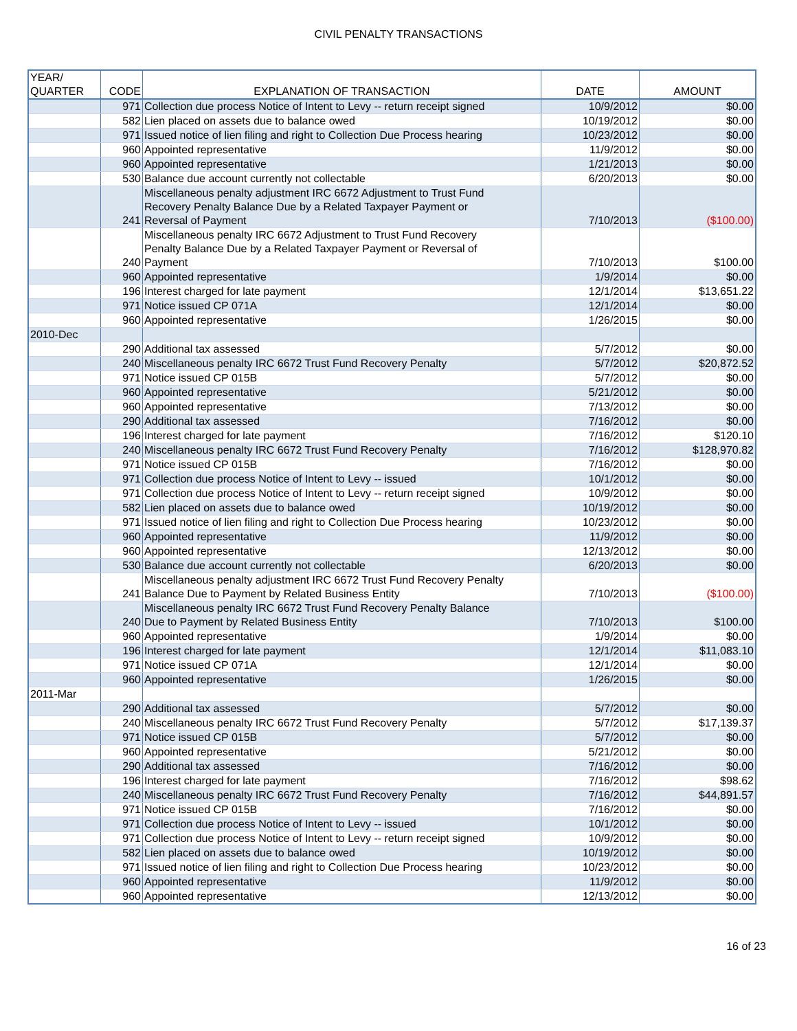CIVIL PENALTY TRANSACTIONS
| YEAR/ QUARTER | CODE | EXPLANATION OF TRANSACTION | DATE | AMOUNT |
| --- | --- | --- | --- | --- |
| | 971 | Collection due process Notice of Intent to Levy -- return receipt signed | 10/9/2012 | $0.00 |
| | 582 | Lien placed on assets due to balance owed | 10/19/2012 | $0.00 |
| | 971 | Issued notice of lien filing and right to Collection Due Process hearing | 10/23/2012 | $0.00 |
| | 960 | Appointed representative | 11/9/2012 | $0.00 |
| | 960 | Appointed representative | 1/21/2013 | $0.00 |
| | 530 | Balance due account currently not collectable | 6/20/2013 | $0.00 |
| | 241 | Miscellaneous penalty adjustment IRC 6672 Adjustment to Trust Fund Recovery Penalty Balance Due by a Related Taxpayer Payment or Reversal of Payment | 7/10/2013 | ($100.00) |
| | 240 | Miscellaneous penalty IRC 6672 Adjustment to Trust Fund Recovery Penalty Balance Due by a Related Taxpayer Payment or Reversal of Payment | 7/10/2013 | $100.00 |
| | 960 | Appointed representative | 1/9/2014 | $0.00 |
| | 196 | Interest charged for late payment | 12/1/2014 | $13,651.22 |
| | 971 | Notice issued CP 071A | 12/1/2014 | $0.00 |
| | 960 | Appointed representative | 1/26/2015 | $0.00 |
| 2010-Dec | | | | |
| | 290 | Additional tax assessed | 5/7/2012 | $0.00 |
| | 240 | Miscellaneous penalty IRC 6672 Trust Fund Recovery Penalty | 5/7/2012 | $20,872.52 |
| | 971 | Notice issued CP 015B | 5/7/2012 | $0.00 |
| | 960 | Appointed representative | 5/21/2012 | $0.00 |
| | 960 | Appointed representative | 7/13/2012 | $0.00 |
| | 290 | Additional tax assessed | 7/16/2012 | $0.00 |
| | 196 | Interest charged for late payment | 7/16/2012 | $120.10 |
| | 240 | Miscellaneous penalty IRC 6672 Trust Fund Recovery Penalty | 7/16/2012 | $128,970.82 |
| | 971 | Notice issued CP 015B | 7/16/2012 | $0.00 |
| | 971 | Collection due process Notice of Intent to Levy -- issued | 10/1/2012 | $0.00 |
| | 971 | Collection due process Notice of Intent to Levy -- return receipt signed | 10/9/2012 | $0.00 |
| | 582 | Lien placed on assets due to balance owed | 10/19/2012 | $0.00 |
| | 971 | Issued notice of lien filing and right to Collection Due Process hearing | 10/23/2012 | $0.00 |
| | 960 | Appointed representative | 11/9/2012 | $0.00 |
| | 960 | Appointed representative | 12/13/2012 | $0.00 |
| | 530 | Balance due account currently not collectable | 6/20/2013 | $0.00 |
| | 241 | Miscellaneous penalty adjustment IRC 6672 Trust Fund Recovery Penalty Balance Due to Payment by Related Business Entity | 7/10/2013 | ($100.00) |
| | 240 | Miscellaneous penalty IRC 6672 Trust Fund Recovery Penalty Balance Due to Payment by Related Business Entity | 7/10/2013 | $100.00 |
| | 960 | Appointed representative | 1/9/2014 | $0.00 |
| | 196 | Interest charged for late payment | 12/1/2014 | $11,083.10 |
| | 971 | Notice issued CP 071A | 12/1/2014 | $0.00 |
| | 960 | Appointed representative | 1/26/2015 | $0.00 |
| 2011-Mar | | | | |
| | 290 | Additional tax assessed | 5/7/2012 | $0.00 |
| | 240 | Miscellaneous penalty IRC 6672 Trust Fund Recovery Penalty | 5/7/2012 | $17,139.37 |
| | 971 | Notice issued CP 015B | 5/7/2012 | $0.00 |
| | 960 | Appointed representative | 5/21/2012 | $0.00 |
| | 290 | Additional tax assessed | 7/16/2012 | $0.00 |
| | 196 | Interest charged for late payment | 7/16/2012 | $98.62 |
| | 240 | Miscellaneous penalty IRC 6672 Trust Fund Recovery Penalty | 7/16/2012 | $44,891.57 |
| | 971 | Notice issued CP 015B | 7/16/2012 | $0.00 |
| | 971 | Collection due process Notice of Intent to Levy -- issued | 10/1/2012 | $0.00 |
| | 971 | Collection due process Notice of Intent to Levy -- return receipt signed | 10/9/2012 | $0.00 |
| | 582 | Lien placed on assets due to balance owed | 10/19/2012 | $0.00 |
| | 971 | Issued notice of lien filing and right to Collection Due Process hearing | 10/23/2012 | $0.00 |
| | 960 | Appointed representative | 11/9/2012 | $0.00 |
| | 960 | Appointed representative | 12/13/2012 | $0.00 |
16 of 23